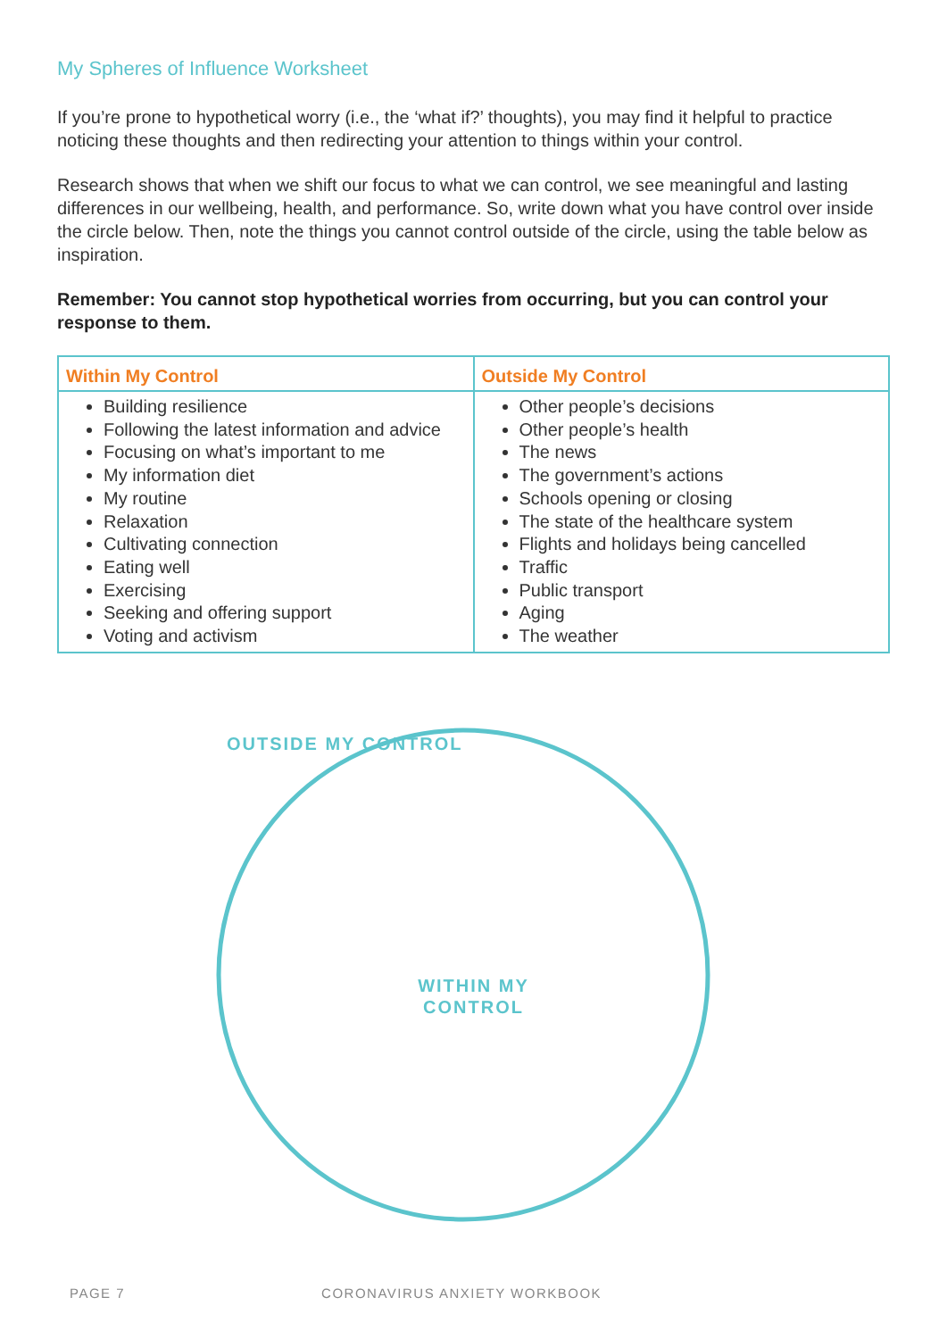My Spheres of Influence Worksheet
If you’re prone to hypothetical worry (i.e., the ‘what if?’ thoughts), you may find it helpful to practice noticing these thoughts and then redirecting your attention to things within your control.
Research shows that when we shift our focus to what we can control, we see meaningful and lasting differences in our wellbeing, health, and performance. So, write down what you have control over inside the circle below. Then, note the things you cannot control outside of the circle, using the table below as inspiration.
Remember: You cannot stop hypothetical worries from occurring, but you can control your response to them.
| Within My Control | Outside My Control |
| --- | --- |
| Building resilience Following the latest information and advice Focusing on what’s important to me My information diet My routine Relaxation Cultivating connection Eating well Exercising Seeking and offering support Voting and activism | Other people’s decisions Other people’s health The news The government’s actions Schools opening or closing The state of the healthcare system Flights and holidays being cancelled Traffic Public transport Aging The weather |
OUTSIDE MY CONTROL
WITHIN MY
CONTROL
PAGE 7 CORONAVIRUS ANXIETY WORKBOOK